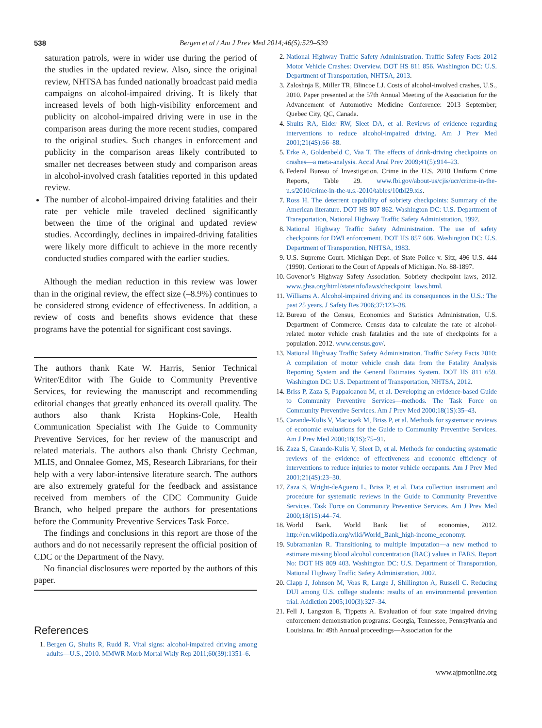538 Bergen et al / Am J Prev Med 2014;46(5):529–539
saturation patrols, were in wider use during the period of the studies in the updated review. Also, since the original review, NHTSA has funded nationally broadcast paid media campaigns on alcohol-impaired driving. It is likely that increased levels of both high-visibility enforcement and publicity on alcohol-impaired driving were in use in the comparison areas during the more recent studies, compared to the original studies. Such changes in enforcement and publicity in the comparison areas likely contributed to smaller net decreases between study and comparison areas in alcohol-involved crash fatalities reported in this updated review.
The number of alcohol-impaired driving fatalities and their rate per vehicle mile traveled declined significantly between the time of the original and updated review studies. Accordingly, declines in impaired-driving fatalities were likely more difficult to achieve in the more recently conducted studies compared with the earlier studies.
Although the median reduction in this review was lower than in the original review, the effect size (–8.9%) continues to be considered strong evidence of effectiveness. In addition, a review of costs and benefits shows evidence that these programs have the potential for significant cost savings.
The authors thank Kate W. Harris, Senior Technical Writer/Editor with The Guide to Community Preventive Services, for reviewing the manuscript and recommending editorial changes that greatly enhanced its overall quality. The authors also thank Krista Hopkins-Cole, Health Communication Specialist with The Guide to Community Preventive Services, for her review of the manuscript and related materials. The authors also thank Christy Cechman, MLIS, and Onnalee Gomez, MS, Research Librarians, for their help with a very labor-intensive literature search. The authors are also extremely grateful for the feedback and assistance received from members of the CDC Community Guide Branch, who helped prepare the authors for presentations before the Community Preventive Services Task Force.
The findings and conclusions in this report are those of the authors and do not necessarily represent the official position of CDC or the Department of the Navy.
No financial disclosures were reported by the authors of this paper.
References
1. Bergen G, Shults R, Rudd R. Vital signs: alcohol-impaired driving among adults—U.S., 2010. MMWR Morb Mortal Wkly Rep 2011;60(39):1351–6.
2. National Highway Traffic Safety Administration. Traffic Safety Facts 2012 Motor Vehicle Crashes: Overview. DOT HS 811 856. Washington DC: U.S. Department of Transportation, NHTSA, 2013.
3. Zaloshnja E, Miller TR, Blincoe LJ. Costs of alcohol-involved crashes, U.S., 2010. Paper presented at the 57th Annual Meeting of the Association for the Advancement of Automotive Medicine Conference: 2013 September; Quebec City, QC, Canada.
4. Shults RA, Elder RW, Sleet DA, et al. Reviews of evidence regarding interventions to reduce alcohol-impaired driving. Am J Prev Med 2001;21(4S):66–88.
5. Erke A, Goldenbeld C, Vaa T. The effects of drink-driving checkpoints on crashes—a meta-analysis. Accid Anal Prev 2009;41(5):914–23.
6. Federal Bureau of Investigation. Crime in the U.S. 2010 Uniform Crime Reports, Table 29. www.fbi.gov/about-us/cjis/ucr/crime-in-the-u.s/2010/crime-in-the-u.s.-2010/tables/10tbl29.xls.
7. Ross H. The deterrent capability of sobriety checkpoints: Summary of the American literature. DOT HS 807 862. Washington DC: U.S. Department of Transportation, National Highway Traffic Safety Administration, 1992.
8. National Highway Traffic Safety Administration. The use of safety checkpoints for DWI enforcement. DOT HS 857 606. Washington DC: U.S. Department of Transporation, NHTSA, 1983.
9. U.S. Supreme Court. Michigan Dept. of State Police v. Sitz, 496 U.S. 444 (1990). Certiorari to the Court of Appeals of Michigan. No. 88-1897.
10. Govenor’s Highway Safety Association. Sobriety checkpoint laws, 2012. www.ghsa.org/html/stateinfo/laws/checkpoint_laws.html.
11. Williams A. Alcohol-impaired driving and its consequences in the U.S.: The past 25 years. J Safety Res 2006;37:123–38.
12. Bureau of the Census, Economics and Statistics Administration, U.S. Department of Commerce. Census data to calculate the rate of alcohol-related motor vehicle crash fatalaties and the rate of checkpoints for a population. 2012. www.census.gov/.
13. National Highway Traffic Safety Administration. Traffic Safety Facts 2010: A compilation of motor vehicle crash data from the Fatality Analysis Reporting System and the General Estimates System. DOT HS 811 659. Washington DC: U.S. Department of Transportation, NHTSA, 2012.
14. Briss P, Zaza S, Pappaioanou M, et al. Developing an evidence-based Guide to Community Preventive Services—methods. The Task Force on Community Preventive Services. Am J Prev Med 2000;18(1S):35–43.
15. Carande-Kulis V, Maciosek M, Briss P, et al. Methods for systematic reviews of economic evaluations for the Guide to Community Preventive Services. Am J Prev Med 2000;18(1S):75–91.
16. Zaza S, Carande-Kulis V, Sleet D, et al. Methods for conducting systematic reviews of the evidence of effectiveness and economic efficiency of interventions to reduce injuries to motor vehicle occupants. Am J Prev Med 2001;21(4S):23–30.
17. Zaza S, Wright-deAguero L, Briss P, et al. Data collection instrument and procedure for systematic reviews in the Guide to Community Preventive Services. Task Force on Community Preventive Services. Am J Prev Med 2000;18(1S):44–74.
18. World Bank. World Bank list of economies, 2012. http://en.wikipedia.org/wiki/World_Bank_high-income_economy.
19. Subramanian R. Transitioning to multiple imputation—a new method to estimate missing blood alcohol concentration (BAC) values in FARS. Report No: DOT HS 809 403. Washington DC: U.S. Department of Transporation, National Highway Traffic Safety Administration, 2002.
20. Clapp J, Johnson M, Voas R, Lange J, Shillington A, Russell C. Reducing DUI among U.S. college students: results of an environmental prevention trial. Addiction 2005;100(3):327–34.
21. Fell J, Langston E, Tippetts A. Evaluation of four state impaired driving enforcement demonstration programs: Georgia, Tennessee, Pennsylvania and Louisiana. In: 49th Annual proceedings—Association for the
www.ajpmonline.org